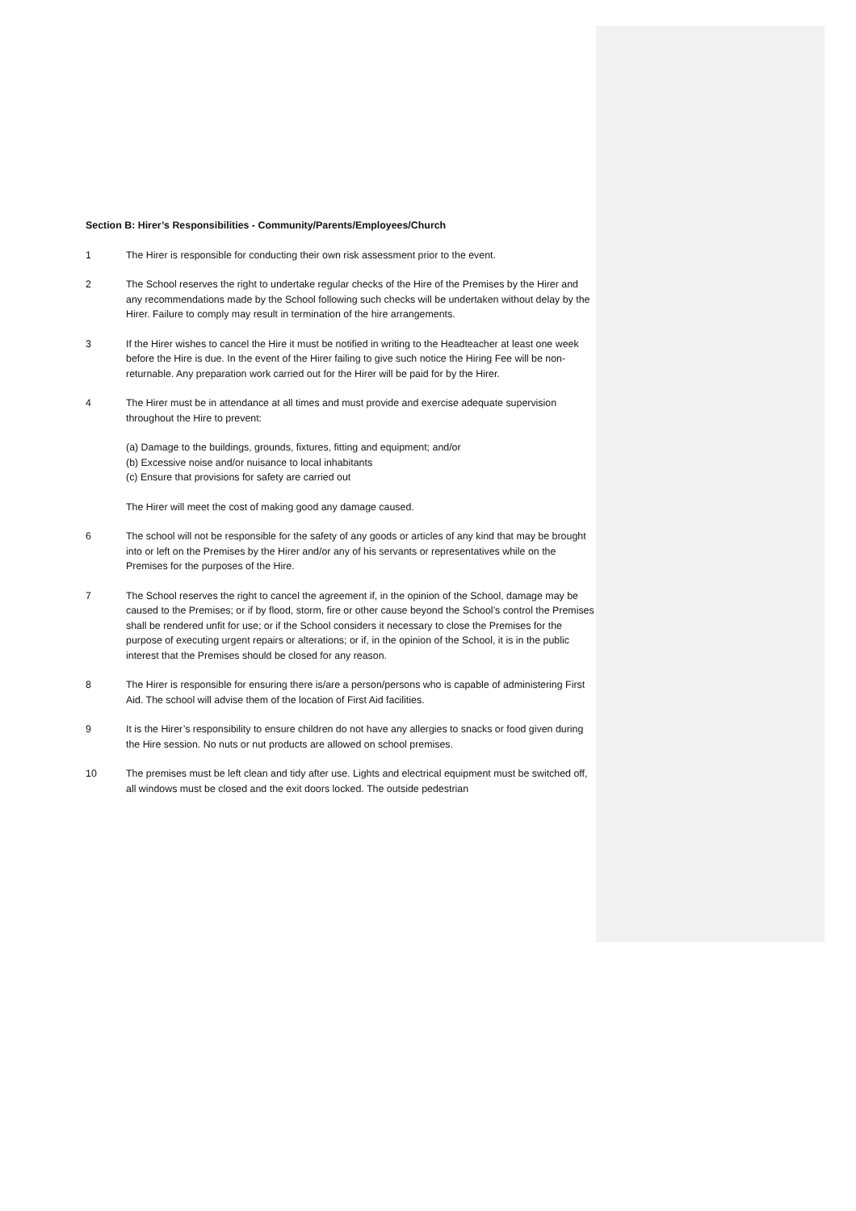Section B: Hirer’s Responsibilities - Community/Parents/Employees/Church
1 The Hirer is responsible for conducting their own risk assessment prior to the event.
2 The School reserves the right to undertake regular checks of the Hire of the Premises by the Hirer and any recommendations made by the School following such checks will be undertaken without delay by the Hirer. Failure to comply may result in termination of the hire arrangements.
3 If the Hirer wishes to cancel the Hire it must be notified in writing to the Headteacher at least one week before the Hire is due. In the event of the Hirer failing to give such notice the Hiring Fee will be non-returnable. Any preparation work carried out for the Hirer will be paid for by the Hirer.
4 The Hirer must be in attendance at all times and must provide and exercise adequate supervision throughout the Hire to prevent:
(a) Damage to the buildings, grounds, fixtures, fitting and equipment; and/or
(b) Excessive noise and/or nuisance to local inhabitants
(c) Ensure that provisions for safety are carried out
The Hirer will meet the cost of making good any damage caused.
6 The school will not be responsible for the safety of any goods or articles of any kind that may be brought into or left on the Premises by the Hirer and/or any of his servants or representatives while on the Premises for the purposes of the Hire.
7 The School reserves the right to cancel the agreement if, in the opinion of the School, damage may be caused to the Premises; or if by flood, storm, fire or other cause beyond the School’s control the Premises shall be rendered unfit for use; or if the School considers it necessary to close the Premises for the purpose of executing urgent repairs or alterations; or if, in the opinion of the School, it is in the public interest that the Premises should be closed for any reason.
8 The Hirer is responsible for ensuring there is/are a person/persons who is capable of administering First Aid. The school will advise them of the location of First Aid facilities.
9 It is the Hirer’s responsibility to ensure children do not have any allergies to snacks or food given during the Hire session. No nuts or nut products are allowed on school premises.
10 The premises must be left clean and tidy after use. Lights and electrical equipment must be switched off, all windows must be closed and the exit doors locked. The outside pedestrian